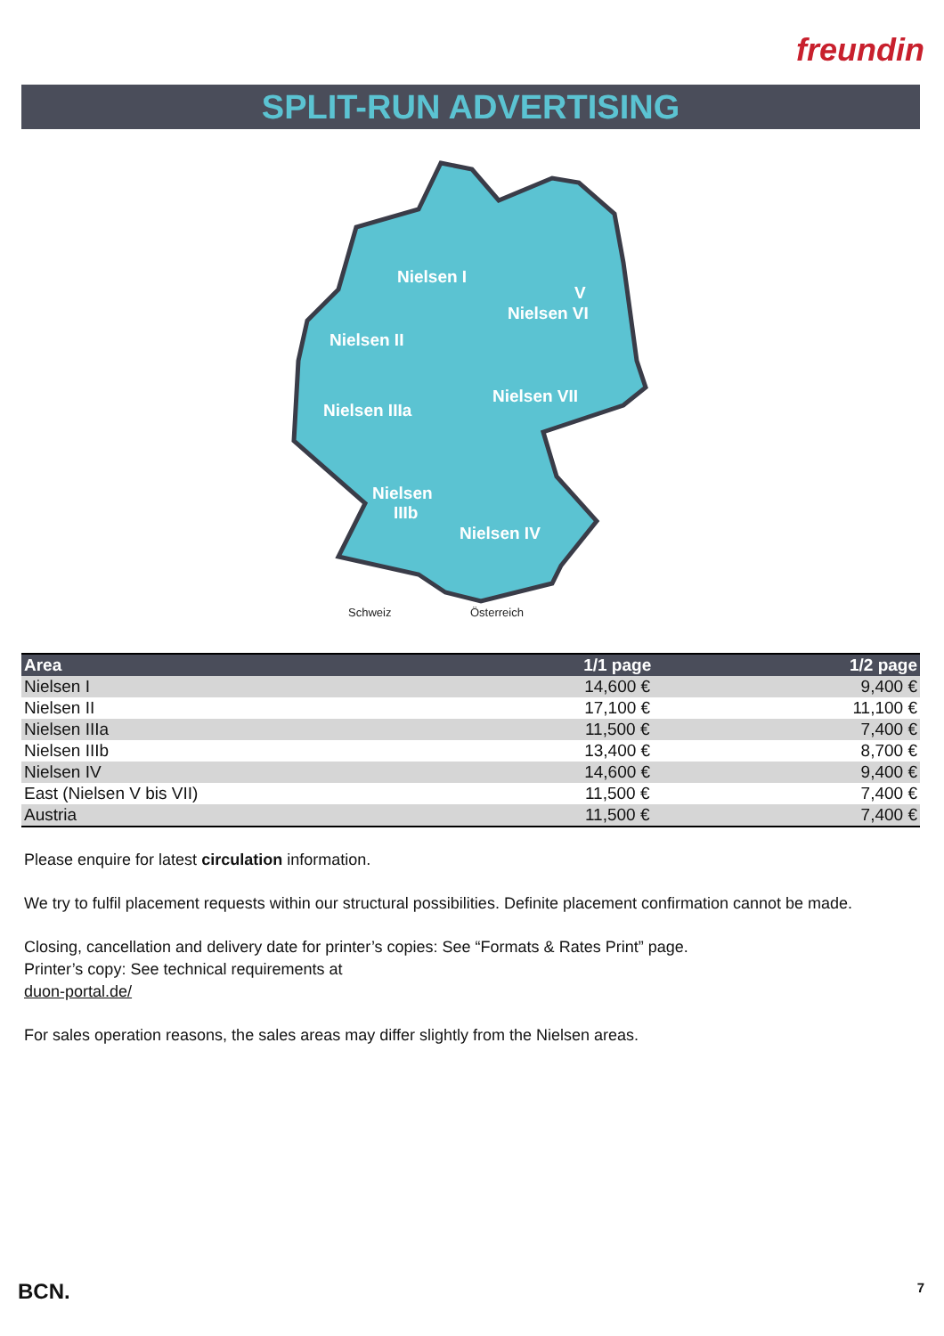freundin
SPLIT-RUN ADVERTISING
Nielsen I
Nielsen II
Nielsen VI
Nielsen VII
Nielsen IIIa
Nielsen
IIIb
Nielsen IV
V
Schweiz
Österreich
| Area | 1/1 page | 1/2 page |
| --- | --- | --- |
| Nielsen I | 14,600 € | 9,400 € |
| Nielsen II | 17,100 € | 11,100 € |
| Nielsen IIIa | 11,500 € | 7,400 € |
| Nielsen IIIb | 13,400 € | 8,700 € |
| Nielsen IV | 14,600 € | 9,400 € |
| East (Nielsen V bis VII) | 11,500 € | 7,400 € |
| Austria | 11,500 € | 7,400 € |
Please enquire for latest circulation information.
We try to fulfil placement requests within our structural possibilities. Definite placement confirmation cannot be made.
Closing, cancellation and delivery date for printer’s copies: See “Formats & Rates Print” page.
Printer’s copy: See technical requirements at
duon-portal.de/
For sales operation reasons, the sales areas may differ slightly from the Nielsen areas.
BCN. 7